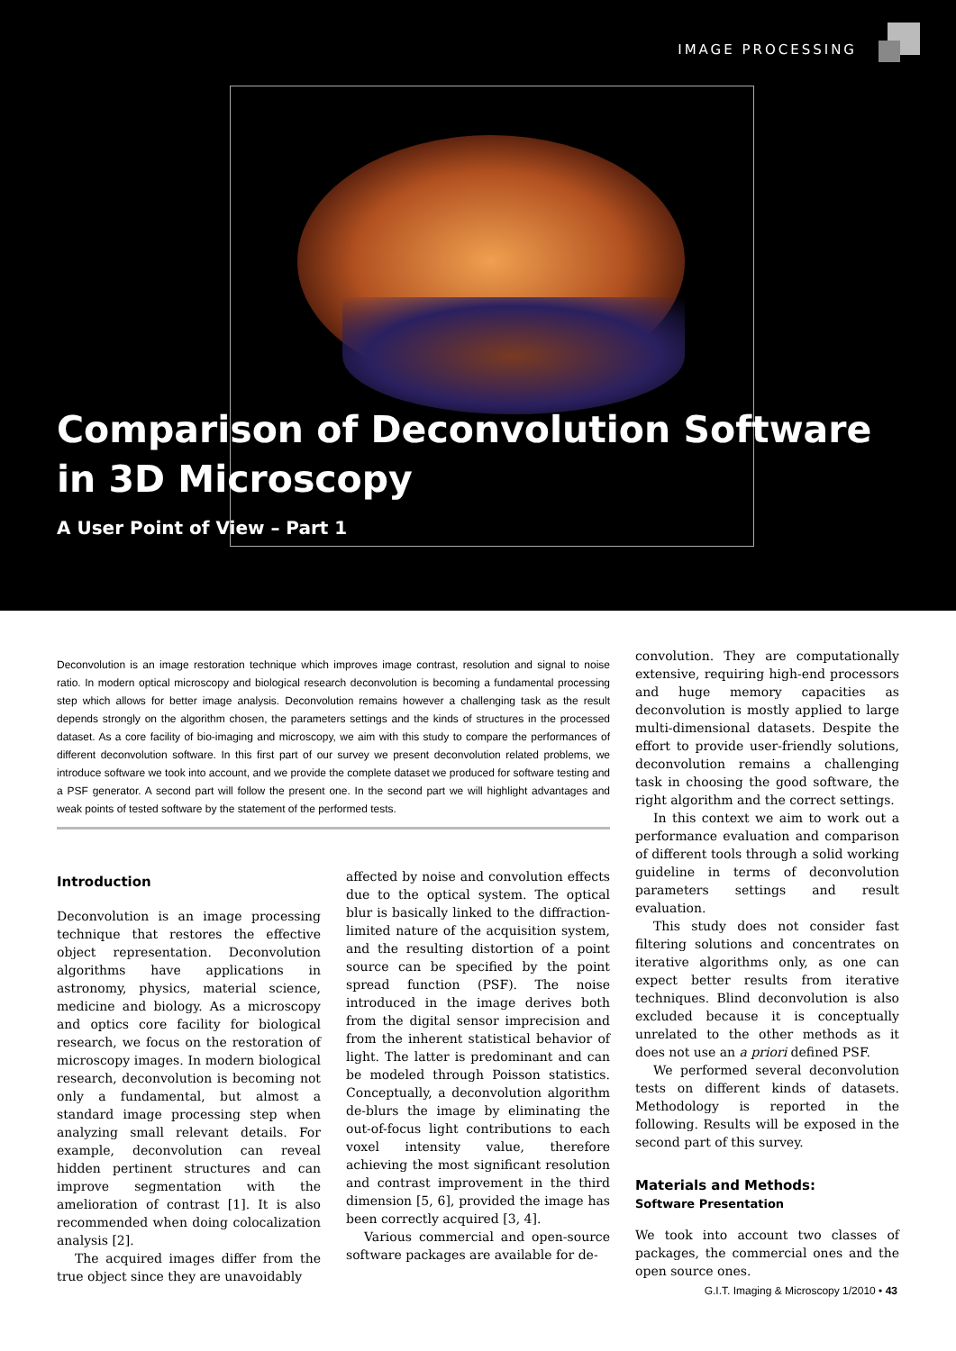IMAGE PROCESSING
Comparison of Deconvolution Software
in 3D Microscopy
A User Point of View – Part 1
Deconvolution is an image restoration technique which improves image contrast, resolution and signal to noise ratio. In modern optical microscopy and biological research deconvolution is becoming a fundamental processing step which allows for better image analysis. Deconvolution remains however a challenging task as the result depends strongly on the algorithm chosen, the parameters settings and the kinds of structures in the processed dataset. As a core facility of bio-imaging and microscopy, we aim with this study to compare the performances of different deconvolution software. In this first part of our survey we present deconvolution related problems, we introduce software we took into account, and we provide the complete dataset we produced for software testing and a PSF generator. A second part will follow the present one. In the second part we will highlight advantages and weak points of tested software by the statement of the performed tests.
Introduction
Deconvolution is an image processing technique that restores the effective object representation. Deconvolution algorithms have applications in astronomy, physics, material science, medicine and biology. As a microscopy and optics core facility for biological research, we focus on the restoration of microscopy images. In modern biological research, deconvolution is becoming not only a fundamental, but almost a standard image processing step when analyzing small relevant details. For example, deconvolution can reveal hidden pertinent structures and can improve segmentation with the amelioration of contrast [1]. It is also recommended when doing colocalization analysis [2].
The acquired images differ from the true object since they are unavoidably
affected by noise and convolution effects due to the optical system. The optical blur is basically linked to the diffraction-limited nature of the acquisition system, and the resulting distortion of a point source can be specified by the point spread function (PSF). The noise introduced in the image derives both from the digital sensor imprecision and from the inherent statistical behavior of light. The latter is predominant and can be modeled through Poisson statistics. Conceptually, a deconvolution algorithm de-blurs the image by eliminating the out-of-focus light contributions to each voxel intensity value, therefore achieving the most significant resolution and contrast improvement in the third dimension [5, 6], provided the image has been correctly acquired [3, 4].
Various commercial and open-source software packages are available for de-
convolution. They are computationally extensive, requiring high-end processors and huge memory capacities as deconvolution is mostly applied to large multi-dimensional datasets. Despite the effort to provide user-friendly solutions, deconvolution remains a challenging task in choosing the good software, the right algorithm and the correct settings.
In this context we aim to work out a performance evaluation and comparison of different tools through a solid working guideline in terms of deconvolution parameters settings and result evaluation.
This study does not consider fast filtering solutions and concentrates on iterative algorithms only, as one can expect better results from iterative techniques. Blind deconvolution is also excluded because it is conceptually unrelated to the other methods as it does not use an a priori defined PSF.
We performed several deconvolution tests on different kinds of datasets. Methodology is reported in the following. Results will be exposed in the second part of this survey.
Materials and Methods:
Software Presentation
We took into account two classes of packages, the commercial ones and the open source ones.
G.I.T. Imaging & Microscopy 1/2010 • 43